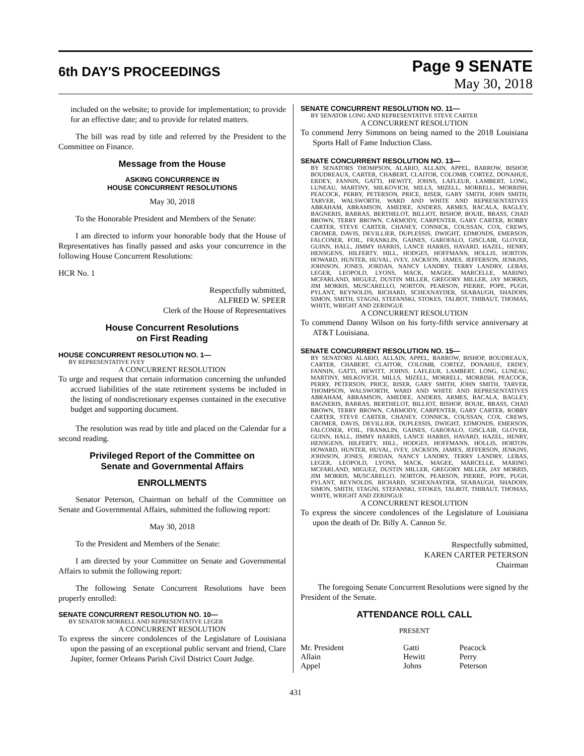6th DAY'S PROCEEDINGS
Page 9 SENATE
May 30, 2018
included on the website; to provide for implementation; to provide for an effective date; and to provide for related matters.
The bill was read by title and referred by the President to the Committee on Finance.
Message from the House
ASKING CONCURRENCE IN
HOUSE CONCURRENT RESOLUTIONS
May 30, 2018
To the Honorable President and Members of the Senate:
I am directed to inform your honorable body that the House of Representatives has finally passed and asks your concurrence in the following House Concurrent Resolutions:
HCR No. 1
Respectfully submitted,
ALFRED W. SPEER
Clerk of the House of Representatives
House Concurrent Resolutions
on First Reading
HOUSE CONCURRENT RESOLUTION NO. 1—
BY REPRESENTATIVE IVEY
A CONCURRENT RESOLUTION
To urge and request that certain information concerning the unfunded accrued liabilities of the state retirement systems be included in the listing of nondiscretionary expenses contained in the executive budget and supporting document.
The resolution was read by title and placed on the Calendar for a second reading.
Privileged Report of the Committee on
Senate and Governmental Affairs
ENROLLMENTS
Senator Peterson, Chairman on behalf of the Committee on Senate and Governmental Affairs, submitted the following report:
May 30, 2018
To the President and Members of the Senate:
I am directed by your Committee on Senate and Governmental Affairs to submit the following report:
The following Senate Concurrent Resolutions have been properly enrolled:
SENATE CONCURRENT RESOLUTION NO. 10—
BY SENATOR MORRELL AND REPRESENTATIVE LEGER
A CONCURRENT RESOLUTION
To express the sincere condolences of the Legislature of Louisiana upon the passing of an exceptional public servant and friend, Clare Jupiter, former Orleans Parish Civil District Court Judge.
SENATE CONCURRENT RESOLUTION NO. 11—
BY SENATOR LONG AND REPRESENTATIVE STEVE CARTER
A CONCURRENT RESOLUTION
To commend Jerry Simmons on being named to the 2018 Louisiana Sports Hall of Fame Induction Class.
SENATE CONCURRENT RESOLUTION NO. 13—
BY SENATORS THOMPSON, ALARIO, ALLAIN, APPEL, BARROW, BISHOP, BOUDREAUX, CARTER, CHABERT, CLAITOR, COLOMB, CORTEZ, DONAHUE, ERDEY, FANNIN, GATTI, HEWITT, JOHNS, LAFLEUR, LAMBERT, LONG, LUNEAU, MARTINY, MILKOVICH, MILLS, MIZELL, MORRELL, MORRISH, PEACOCK, PERRY, PETERSON, PRICE, RISER, GARY SMITH, JOHN SMITH, TARVER, WALSWORTH, WARD AND WHITE AND REPRESENTATIVES ABRAHAM, ABRAMSON, AMEDEE, ANDERS, ARMES, BACALA, BAGLEY, BAGNERIS, BARRAS, BERTHELOT, BILLIOT, BISHOP, BOUIE, BRASS, CHAD BROWN, TERRY BROWN, CARMODY, CARPENTER, GARY CARTER, ROBBY CARTER, STEVE CARTER, CHANEY, CONNICK, COUSSAN, COX, CREWS, CROMER, DAVIS, DEVILLIER, DUPLESSIS, DWIGHT, EDMONDS, EMERSON, FALCONER, FOIL, FRANKLIN, GAINES, GAROFALO, GISCLAIR, GLOVER, GUINN, HALL, JIMMY HARRIS, LANCE HARRIS, HAVARD, HAZEL, HENRY, HENSGENS, HILFERTY, HILL, HODGES, HOFFMANN, HOLLIS, HORTON, HOWARD, HUNTER, HUVAL, IVEY, JACKSON, JAMES, JEFFERSON, JENKINS, JOHNSON, JONES, JORDAN, NANCY LANDRY, TERRY LANDRY, LEBAS, LEGER, LEOPOLD, LYONS, MACK, MAGEE, MARCELLE, MARINO, MCFARLAND, MIGUEZ, DUSTIN MILLER, GREGORY MILLER, JAY MORRIS, JIM MORRIS, MUSCARELLO, NORTON, PEARSON, PIERRE, POPE, PUGH, PYLANT, REYNOLDS, RICHARD, SCHEXNAYDER, SEABAUGH, SHADOIN, SIMON, SMITH, STAGNI, STEFANSKI, STOKES, TALBOT, THIBAUT, THOMAS, WHITE, WRIGHT AND ZERINGUE
A CONCURRENT RESOLUTION
To commend Danny Wilson on his forty-fifth service anniversary at AT&T Louisiana.
SENATE CONCURRENT RESOLUTION NO. 15—
BY SENATORS ALARIO, ALLAIN, APPEL, BARROW, BISHOP, BOUDREAUX, CARTER, CHABERT, CLAITOR, COLOMB, CORTEZ, DONAHUE, ERDEY, FANNIN, GATTI, HEWITT, JOHNS, LAFLEUR, LAMBERT, LONG, LUNEAU, MARTINY, MILKOVICH, MILLS, MIZELL, MORRELL, MORRISH, PEACOCK, PERRY, PETERSON, PRICE, RISER, GARY SMITH, JOHN SMITH, TARVER, THOMPSON, WALSWORTH, WARD AND WHITE AND REPRESENTATIVES ABRAHAM, ABRAMSON, AMEDEE, ANDERS, ARMES, BACALA, BAGLEY, BAGNERIS, BARRAS, BERTHELOT, BILLIOT, BISHOP, BOUIE, BRASS, CHAD BROWN, TERRY BROWN, CARMODY, CARPENTER, GARY CARTER, ROBBY CARTER, STEVE CARTER, CHANEY, CONNICK, COUSSAN, COX, CREWS, CROMER, DAVIS, DEVILLIER, DUPLESSIS, DWIGHT, EDMONDS, EMERSON, FALCONER, FOIL, FRANKLIN, GAINES, GAROFALO, GISCLAIR, GLOVER, GUINN, HALL, JIMMY HARRIS, LANCE HARRIS, HAVARD, HAZEL, HENRY, HENSGENS, HILFERTY, HILL, HODGES, HOFFMANN, HOLLIS, HORTON, HOWARD, HUNTER, HUVAL, IVEY, JACKSON, JAMES, JEFFERSON, JENKINS, JOHNSON, JONES, JORDAN, NANCY LANDRY, TERRY LANDRY, LEBAS, LEGER, LEOPOLD, LYONS, MACK, MAGEE, MARCELLE, MARINO, MCFARLAND, MIGUEZ, DUSTIN MILLER, GREGORY MILLER, JAY MORRIS, JIM MORRIS, MUSCARELLO, NORTON, PEARSON, PIERRE, POPE, PUGH, PYLANT, REYNOLDS, RICHARD, SCHEXNAYDER, SEABAUGH, SHADOIN, SIMON, SMITH, STAGNI, STEFANSKI, STOKES, TALBOT, THIBAUT, THOMAS, WHITE, WRIGHT AND ZERINGUE
A CONCURRENT RESOLUTION
To express the sincere condolences of the Legislature of Louisiana upon the death of Dr. Billy A. Cannon Sr.
Respectfully submitted,
KAREN CARTER PETERSON
Chairman
The foregoing Senate Concurrent Resolutions were signed by the President of the Senate.
ATTENDANCE ROLL CALL
PRESENT
| Mr. President | Gatti | Peacock |
| Allain | Hewitt | Perry |
| Appel | Johns | Peterson |
431